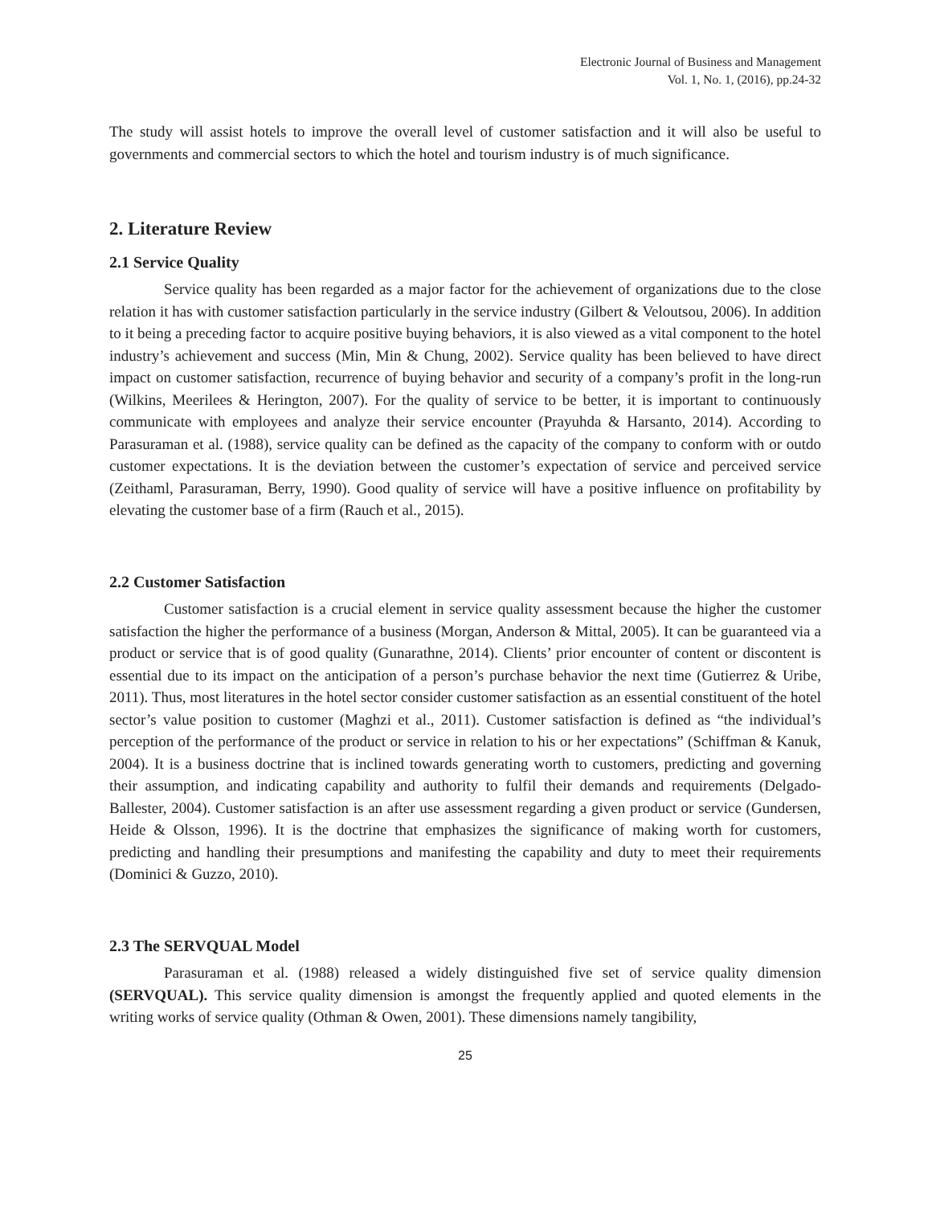Electronic Journal of Business and Management
Vol. 1, No. 1, (2016), pp.24-32
The study will assist hotels to improve the overall level of customer satisfaction and it will also be useful to governments and commercial sectors to which the hotel and tourism industry is of much significance.
2. Literature Review
2.1 Service Quality
Service quality has been regarded as a major factor for the achievement of organizations due to the close relation it has with customer satisfaction particularly in the service industry (Gilbert & Veloutsou, 2006). In addition to it being a preceding factor to acquire positive buying behaviors, it is also viewed as a vital component to the hotel industry’s achievement and success (Min, Min & Chung, 2002). Service quality has been believed to have direct impact on customer satisfaction, recurrence of buying behavior and security of a company’s profit in the long-run (Wilkins, Meerilees & Herington, 2007). For the quality of service to be better, it is important to continuously communicate with employees and analyze their service encounter (Prayuhda & Harsanto, 2014). According to Parasuraman et al. (1988), service quality can be defined as the capacity of the company to conform with or outdo customer expectations. It is the deviation between the customer’s expectation of service and perceived service (Zeithaml, Parasuraman, Berry, 1990). Good quality of service will have a positive influence on profitability by elevating the customer base of a firm (Rauch et al., 2015).
2.2 Customer Satisfaction
Customer satisfaction is a crucial element in service quality assessment because the higher the customer satisfaction the higher the performance of a business (Morgan, Anderson & Mittal, 2005). It can be guaranteed via a product or service that is of good quality (Gunarathne, 2014). Clients’ prior encounter of content or discontent is essential due to its impact on the anticipation of a person’s purchase behavior the next time (Gutierrez & Uribe, 2011). Thus, most literatures in the hotel sector consider customer satisfaction as an essential constituent of the hotel sector’s value position to customer (Maghzi et al., 2011). Customer satisfaction is defined as “the individual’s perception of the performance of the product or service in relation to his or her expectations” (Schiffman & Kanuk, 2004). It is a business doctrine that is inclined towards generating worth to customers, predicting and governing their assumption, and indicating capability and authority to fulfil their demands and requirements (Delgado-Ballester, 2004). Customer satisfaction is an after use assessment regarding a given product or service (Gundersen, Heide & Olsson, 1996). It is the doctrine that emphasizes the significance of making worth for customers, predicting and handling their presumptions and manifesting the capability and duty to meet their requirements (Dominici & Guzzo, 2010).
2.3 The SERVQUAL Model
Parasuraman et al. (1988) released a widely distinguished five set of service quality dimension (SERVQUAL). This service quality dimension is amongst the frequently applied and quoted elements in the writing works of service quality (Othman & Owen, 2001). These dimensions namely tangibility,
25